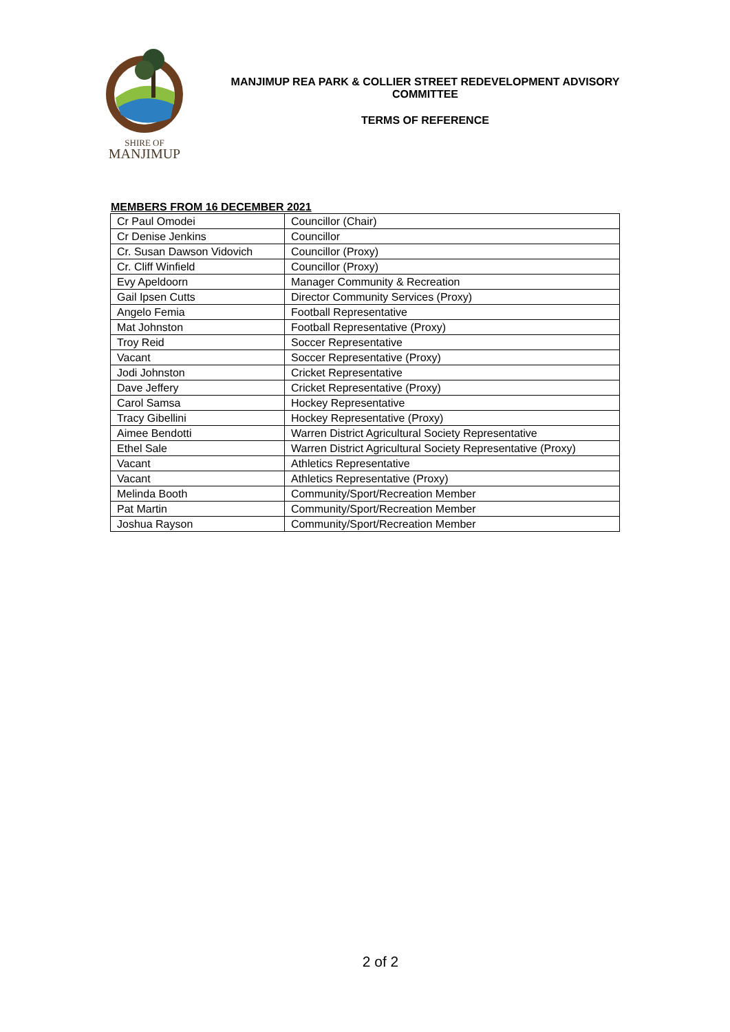SHIRE OF
MANJIMUP
MANJIMUP REA PARK & COLLIER STREET REDEVELOPMENT ADVISORY COMMITTEE
TERMS OF REFERENCE
MEMBERS FROM 16 DECEMBER 2021
| Cr Paul Omodei | Councillor (Chair) |
| Cr Denise Jenkins | Councillor |
| Cr. Susan Dawson Vidovich | Councillor (Proxy) |
| Cr. Cliff Winfield | Councillor (Proxy) |
| Evy Apeldoorn | Manager Community & Recreation |
| Gail Ipsen Cutts | Director Community Services (Proxy) |
| Angelo Femia | Football Representative |
| Mat Johnston | Football Representative (Proxy) |
| Troy Reid | Soccer Representative |
| Vacant | Soccer Representative (Proxy) |
| Jodi Johnston | Cricket Representative |
| Dave Jeffery | Cricket Representative (Proxy) |
| Carol Samsa | Hockey Representative |
| Tracy Gibellini | Hockey Representative (Proxy) |
| Aimee Bendotti | Warren District Agricultural Society Representative |
| Ethel Sale | Warren District Agricultural Society Representative (Proxy) |
| Vacant | Athletics Representative |
| Vacant | Athletics Representative (Proxy) |
| Melinda Booth | Community/Sport/Recreation Member |
| Pat Martin | Community/Sport/Recreation Member |
| Joshua Rayson | Community/Sport/Recreation Member |
2 of 2